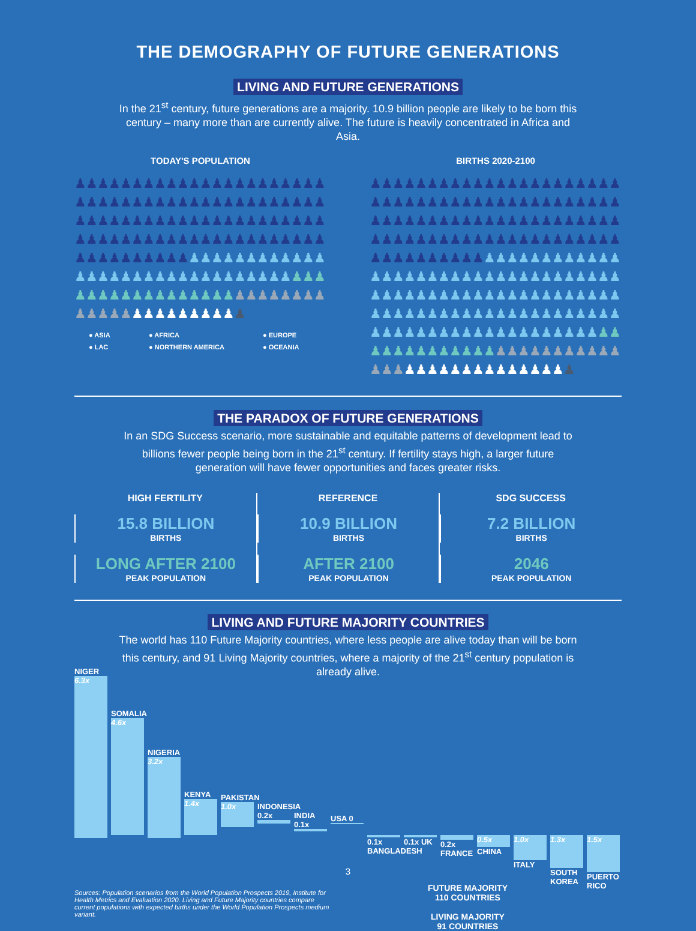THE DEMOGRAPHY OF FUTURE GENERATIONS
LIVING AND FUTURE GENERATIONS
In the 21<sup>st</sup> century, future generations are a majority. 10.9 billion people are likely to be born this century – many more than are currently alive. The future is heavily concentrated in Africa and Asia.
TODAY'S POPULATION
♟♟♟♟♟♟♟♟♟♟♟♟♟♟♟♟♟♟♟♟♟♟♟♟♟♟♟♟♟♟♟♟♟♟♟♟♟♟♟♟♟♟♟♟♟♟♟♟♟♟♟♟♟♟♟♟♟♟♟♟♟♟♟♟♟♟♟♟♟♟♟♟♟♟♟♟♟♟♟♟♟♟♟♟♟♟♟♟♟♟♟♟♟♟♟♟♟♟♟♟♟♟♟♟♟♟♟♟♟♟♟♟♟♟♟♟♟♟♟♟♟♟♟♟♟♟♟♟♟♟♟♟♟♟♟♟♟♟♟♟♟♟♟♟♟♟♟♟♟♟♟♟♟♟♟♟♟♟♟♟♟♟♟♟♟♟♟♟♟
● ASIA ● AFRICA ● EUROPE ● LAC ● NORTHERN AMERICA ● OCEANIA
BIRTHS 2020-2100
♟♟♟♟♟♟♟♟♟♟♟♟♟♟♟♟♟♟♟♟♟♟♟♟♟♟♟♟♟♟♟♟♟♟♟♟♟♟♟♟♟♟♟♟♟♟♟♟♟♟♟♟♟♟♟♟♟♟♟♟♟♟♟♟♟♟♟♟♟♟♟♟♟♟♟♟♟♟♟♟♟♟♟♟♟♟♟♟♟♟♟♟♟♟♟♟♟♟♟♟♟♟♟♟♟♟♟♟♟♟♟♟♟♟♟♟♟♟♟♟♟♟♟♟♟♟♟♟♟♟♟♟♟♟♟♟♟♟♟♟♟♟♟♟♟♟♟♟♟♟♟♟♟♟♟♟♟♟♟♟♟♟♟♟♟♟♟♟♟♟♟♟♟♟♟♟♟♟♟♟♟♟♟♟♟♟♟♟♟♟♟♟♟♟♟♟♟♟♟♟♟♟♟♟♟♟♟♟♟♟♟♟♟♟♟♟♟♟♟♟♟♟♟♟♟♟♟♟♟♟♟♟♟♟♟♟♟♟
THE PARADOX OF FUTURE GENERATIONS
In an SDG Success scenario, more sustainable and equitable patterns of development lead to billions fewer people being born in the 21<sup>st</sup> century. If fertility stays high, a larger future generation will have fewer opportunities and faces greater risks.
HIGH FERTILITY
15.8 BILLION
BIRTHS
LONG AFTER 2100
PEAK POPULATION
REFERENCE
10.9 BILLION
BIRTHS
AFTER 2100
PEAK POPULATION
SDG SUCCESS
7.2 BILLION
BIRTHS
2046
PEAK POPULATION
LIVING AND FUTURE MAJORITY COUNTRIES
The world has 110 Future Majority countries, where less people are alive today than will be born this century, and 91 Living Majority countries, where a majority of the 21<sup>st</sup> century population is already alive.
NIGER
6.3x
SOMALIA
4.6x
NIGERIA
3.2x
KENYA
1.4x
PAKISTAN
1.0x
INDONESIA 0.2x
INDIA 0.1x
USA 0
0.1x BANGLADESH
0.1x UK 0.2x FRANCE
0.5x
CHINA
1.0x
ITALY
1.3x
SOUTH KOREA
1.5x
PUERTO RICO
Sources: Population scenarios from the World Population Prospects 2019, Institute for Health Metrics and Evaluation 2020. Living and Future Majority countries compare current populations with expected births under the World Population Prospects medium variant.
FUTURE MAJORITY
110 COUNTRIES
LIVING MAJORITY
91 COUNTRIES
3